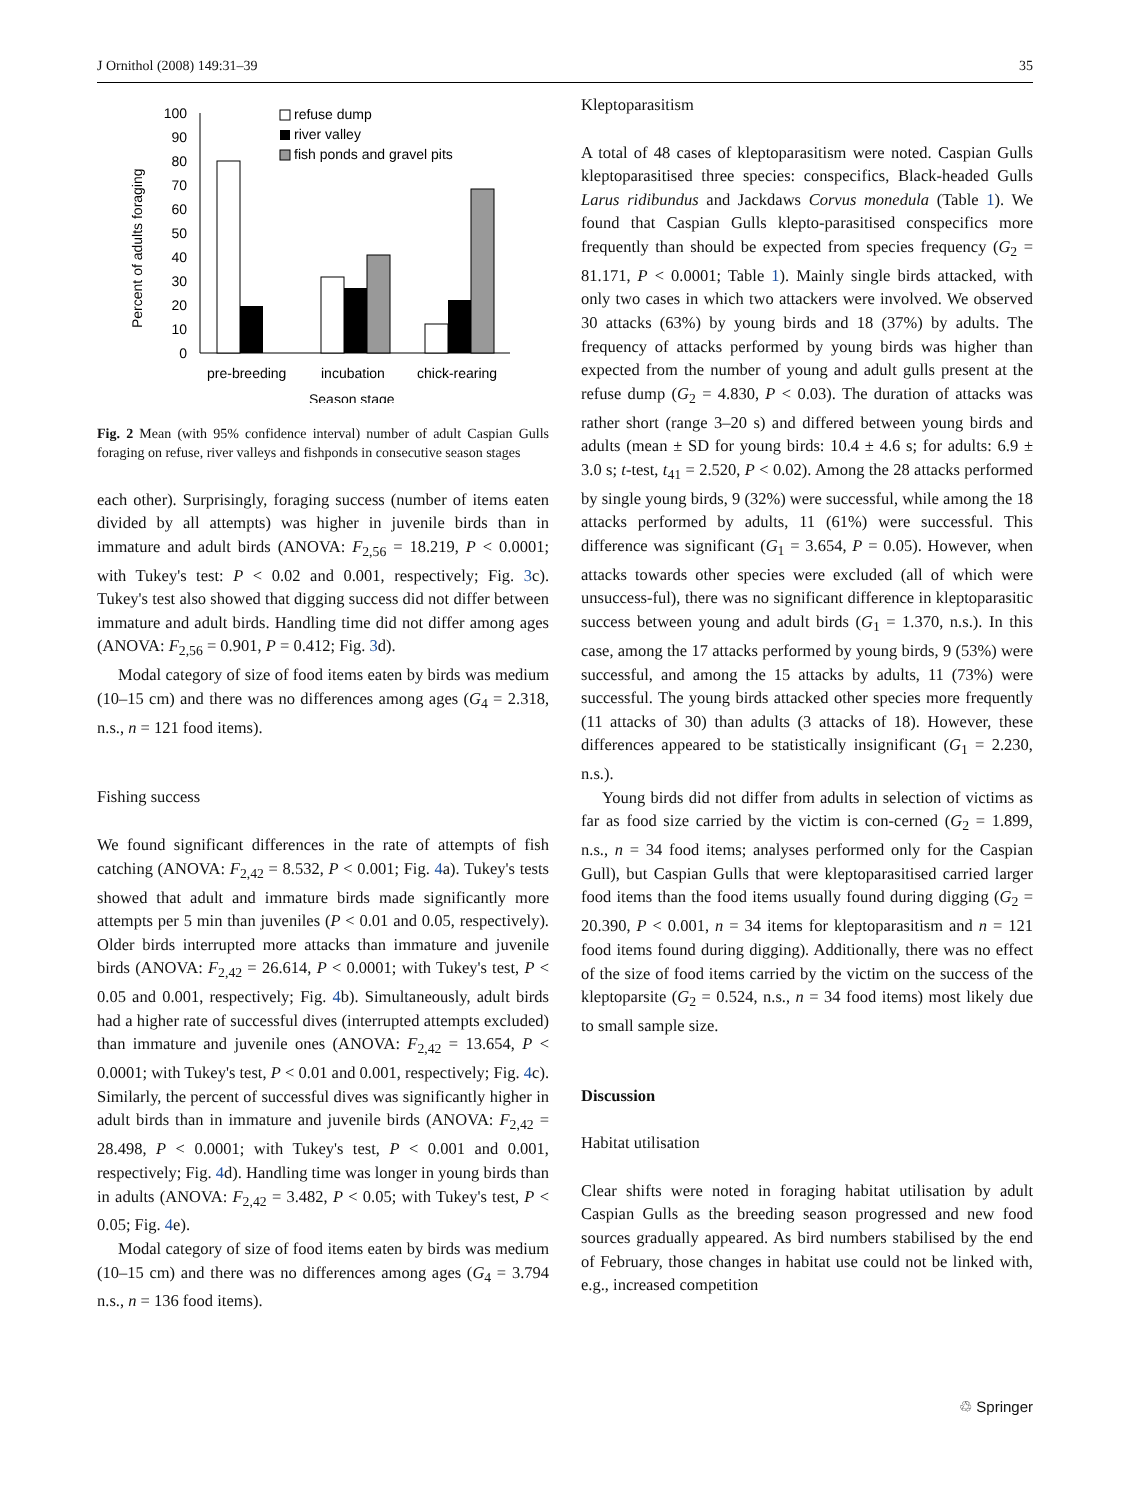J Ornithol (2008) 149:31–39 35
Percent of adults foraging
100
90
80
70
60
50
40
30
20
10
0
refuse dump
river valley
fish ponds and gravel pits
pre-breeding
incubation
chick-rearing
Season stage
Fig. 2 Mean (with 95% confidence interval) number of adult Caspian Gulls foraging on refuse, river valleys and fishponds in consecutive season stages
each other). Surprisingly, foraging success (number of items eaten divided by all attempts) was higher in juvenile birds than in immature and adult birds (ANOVA: F<sub>2,56</sub> = 18.219, P < 0.0001; with Tukey's test: P < 0.02 and 0.001, respectively; Fig. 3c). Tukey's test also showed that digging success did not differ between immature and adult birds. Handling time did not differ among ages (ANOVA: F<sub>2,56</sub> = 0.901, P = 0.412; Fig. 3d).
Modal category of size of food items eaten by birds was medium (10–15 cm) and there was no differences among ages (G<sub>4</sub> = 2.318, n.s., n = 121 food items).
Fishing success
We found significant differences in the rate of attempts of fish catching (ANOVA: F<sub>2,42</sub> = 8.532, P < 0.001; Fig. 4a). Tukey's tests showed that adult and immature birds made significantly more attempts per 5 min than juveniles (P < 0.01 and 0.05, respectively). Older birds interrupted more attacks than immature and juvenile birds (ANOVA: F<sub>2,42</sub> = 26.614, P < 0.0001; with Tukey's test, P < 0.05 and 0.001, respectively; Fig. 4b). Simultaneously, adult birds had a higher rate of successful dives (interrupted attempts excluded) than immature and juvenile ones (ANOVA: F<sub>2,42</sub> = 13.654, P < 0.0001; with Tukey's test, P < 0.01 and 0.001, respectively; Fig. 4c). Similarly, the percent of successful dives was significantly higher in adult birds than in immature and juvenile birds (ANOVA: F<sub>2,42</sub> = 28.498, P < 0.0001; with Tukey's test, P < 0.001 and 0.001, respectively; Fig. 4d). Handling time was longer in young birds than in adults (ANOVA: F<sub>2,42</sub> = 3.482, P < 0.05; with Tukey's test, P < 0.05; Fig. 4e).
Modal category of size of food items eaten by birds was medium (10–15 cm) and there was no differences among ages (G<sub>4</sub> = 3.794 n.s., n = 136 food items).
Kleptoparasitism
A total of 48 cases of kleptoparasitism were noted. Caspian Gulls kleptoparasitised three species: conspecifics, Black-headed Gulls Larus ridibundus and Jackdaws Corvus monedula (Table 1). We found that Caspian Gulls klepto-parasitised conspecifics more frequently than should be expected from species frequency (G<sub>2</sub> = 81.171, P < 0.0001; Table 1). Mainly single birds attacked, with only two cases in which two attackers were involved. We observed 30 attacks (63%) by young birds and 18 (37%) by adults. The frequency of attacks performed by young birds was higher than expected from the number of young and adult gulls present at the refuse dump (G<sub>2</sub> = 4.830, P < 0.03). The duration of attacks was rather short (range 3–20 s) and differed between young birds and adults (mean ± SD for young birds: 10.4 ± 4.6 s; for adults: 6.9 ± 3.0 s; t-test, t<sub>41</sub> = 2.520, P < 0.02). Among the 28 attacks performed by single young birds, 9 (32%) were successful, while among the 18 attacks performed by adults, 11 (61%) were successful. This difference was significant (G<sub>1</sub> = 3.654, P = 0.05). However, when attacks towards other species were excluded (all of which were unsuccess-ful), there was no significant difference in kleptoparasitic success between young and adult birds (G<sub>1</sub> = 1.370, n.s.). In this case, among the 17 attacks performed by young birds, 9 (53%) were successful, and among the 15 attacks by adults, 11 (73%) were successful. The young birds attacked other species more frequently (11 attacks of 30) than adults (3 attacks of 18). However, these differences appeared to be statistically insignificant (G<sub>1</sub> = 2.230, n.s.).
Young birds did not differ from adults in selection of victims as far as food size carried by the victim is con-cerned (G<sub>2</sub> = 1.899, n.s., n = 34 food items; analyses performed only for the Caspian Gull), but Caspian Gulls that were kleptoparasitised carried larger food items than the food items usually found during digging (G<sub>2</sub> = 20.390, P < 0.001, n = 34 items for kleptoparasitism and n = 121 food items found during digging). Additionally, there was no effect of the size of food items carried by the victim on the success of the kleptoparsite (G<sub>2</sub> = 0.524, n.s., n = 34 food items) most likely due to small sample size.
Discussion
Habitat utilisation
Clear shifts were noted in foraging habitat utilisation by adult Caspian Gulls as the breeding season progressed and new food sources gradually appeared. As bird numbers stabilised by the end of February, those changes in habitat use could not be linked with, e.g., increased competition
♲ Springer